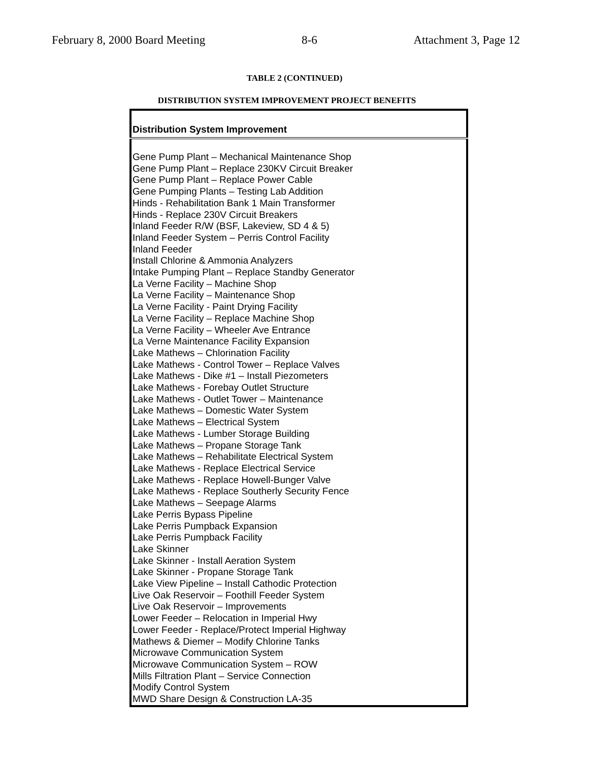February 8, 2000 Board Meeting 8-6 Attachment 3, Page 12
TABLE 2 (CONTINUED)
DISTRIBUTION SYSTEM IMPROVEMENT PROJECT BENEFITS
| Distribution System Improvement |
| --- |
| Gene Pump Plant – Mechanical Maintenance Shop |
| Gene Pump Plant – Replace 230KV Circuit Breaker |
| Gene Pump Plant – Replace Power Cable |
| Gene Pumping Plants – Testing Lab Addition |
| Hinds - Rehabilitation Bank 1 Main Transformer |
| Hinds - Replace 230V Circuit Breakers |
| Inland Feeder R/W (BSF, Lakeview, SD 4 & 5) |
| Inland Feeder System – Perris Control Facility |
| Inland Feeder |
| Install Chlorine & Ammonia Analyzers |
| Intake Pumping Plant – Replace Standby Generator |
| La Verne Facility – Machine Shop |
| La Verne Facility – Maintenance Shop |
| La Verne Facility - Paint Drying Facility |
| La Verne Facility – Replace Machine Shop |
| La Verne Facility – Wheeler Ave Entrance |
| La Verne Maintenance Facility Expansion |
| Lake Mathews – Chlorination Facility |
| Lake Mathews - Control Tower – Replace Valves |
| Lake Mathews - Dike #1 – Install Piezometers |
| Lake Mathews - Forebay Outlet Structure |
| Lake Mathews - Outlet Tower – Maintenance |
| Lake Mathews – Domestic Water System |
| Lake Mathews – Electrical System |
| Lake Mathews - Lumber Storage Building |
| Lake Mathews – Propane Storage Tank |
| Lake Mathews – Rehabilitate Electrical System |
| Lake Mathews - Replace Electrical Service |
| Lake Mathews - Replace Howell-Bunger Valve |
| Lake Mathews - Replace Southerly Security Fence |
| Lake Mathews – Seepage Alarms |
| Lake Perris Bypass Pipeline |
| Lake Perris Pumpback Expansion |
| Lake Perris Pumpback Facility |
| Lake Skinner |
| Lake Skinner - Install Aeration System |
| Lake Skinner - Propane Storage Tank |
| Lake View Pipeline – Install Cathodic Protection |
| Live Oak Reservoir – Foothill Feeder System |
| Live Oak Reservoir – Improvements |
| Lower Feeder – Relocation in Imperial Hwy |
| Lower Feeder - Replace/Protect Imperial Highway |
| Mathews & Diemer – Modify Chlorine Tanks |
| Microwave Communication System |
| Microwave Communication System – ROW |
| Mills Filtration Plant – Service Connection |
| Modify Control System |
| MWD Share Design & Construction LA-35 |